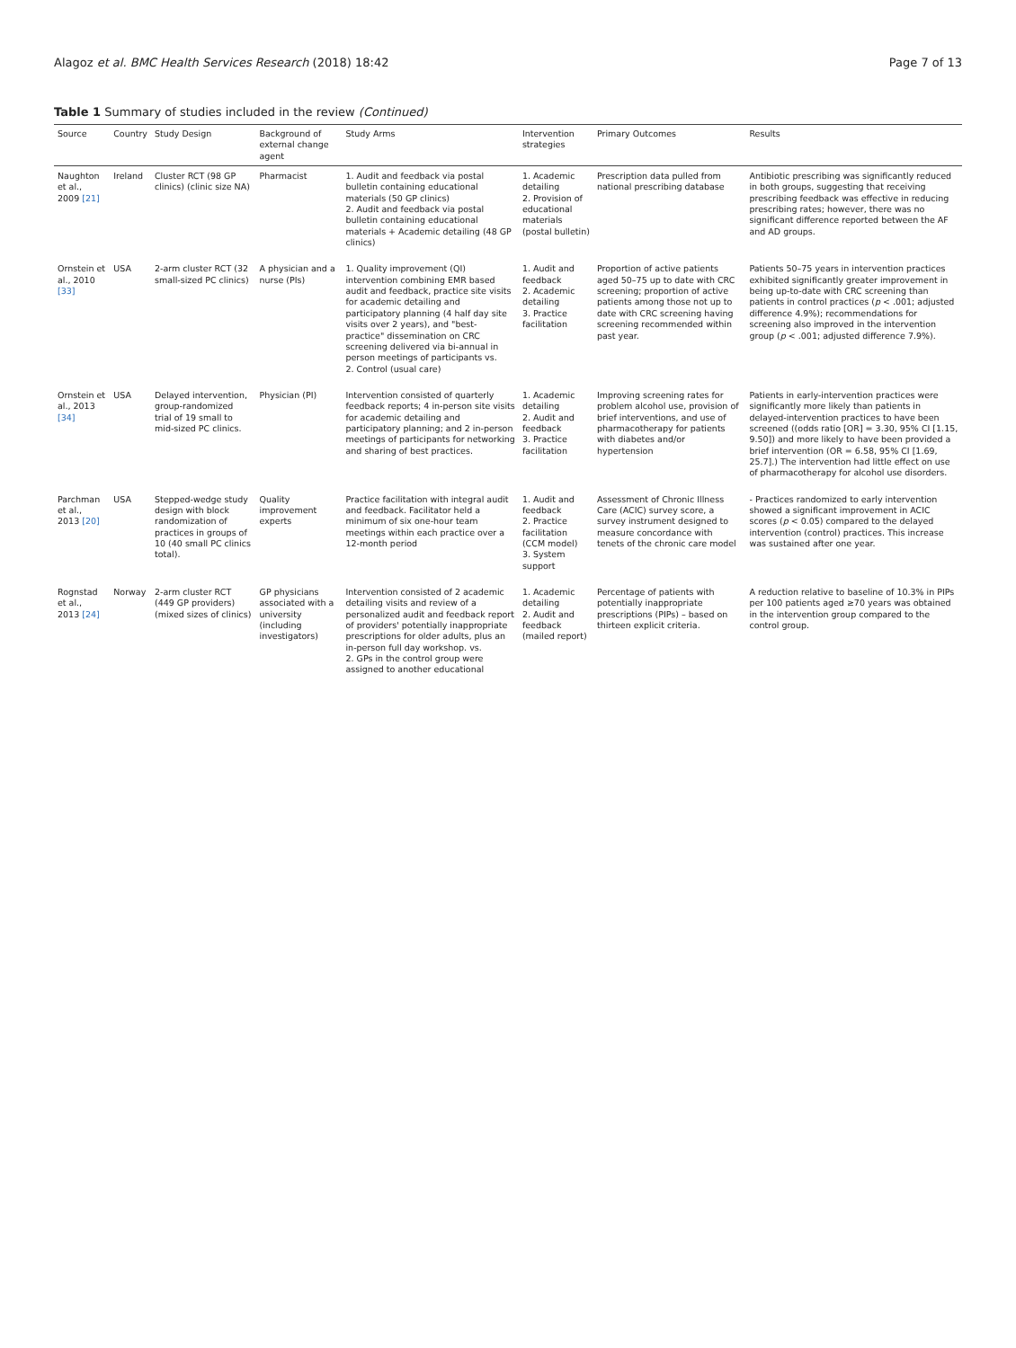Alagoz et al. BMC Health Services Research (2018) 18:42 Page 7 of 13
Table 1 Summary of studies included in the review (Continued)
| Source | Country | Study Design | Background of external change agent | Study Arms | Intervention strategies | Primary Outcomes | Results |
| --- | --- | --- | --- | --- | --- | --- | --- |
| Naughton et al., 2009 [21] | Ireland | Cluster RCT (98 GP clinics) (clinic size NA) | Pharmacist | 1. Audit and feedback via postal bulletin containing educational materials (50 GP clinics) 2. Audit and feedback via postal bulletin containing educational materials + Academic detailing (48 GP clinics) | 1. Academic detailing 2. Provision of educational materials (postal bulletin) | Prescription data pulled from national prescribing database | Antibiotic prescribing was significantly reduced in both groups, suggesting that receiving prescribing feedback was effective in reducing prescribing rates; however, there was no significant difference reported between the AF and AD groups. |
| Ornstein et al., 2010 [33] | USA | 2-arm cluster RCT (32 small-sized PC clinics) | A physician and a nurse (PIs) | 1. Quality improvement (QI) intervention combining EMR based audit and feedback, practice site visits for academic detailing and participatory planning (4 half day site visits over 2 years), and "best-practice" dissemination on CRC screening delivered via bi-annual in person meetings of participants vs. 2. Control (usual care) | 1. Audit and feedback 2. Academic detailing 3. Practice facilitation | Proportion of active patients aged 50–75 up to date with CRC screening; proportion of active patients among those not up to date with CRC screening having screening recommended within past year. | Patients 50–75 years in intervention practices exhibited significantly greater improvement in being up-to-date with CRC screening than patients in control practices ( p < .001; adjusted difference 4.9%); recommendations for screening also improved in the intervention group ( p < .001; adjusted difference 7.9%). |
| Ornstein et al., 2013 [34] | USA | Delayed intervention, group-randomized trial of 19 small to mid-sized PC clinics. | Physician (PI) | Intervention consisted of quarterly feedback reports; 4 in-person site visits for academic detailing and participatory planning; and 2 in-person meetings of participants for networking and sharing of best practices. | 1. Academic detailing 2. Audit and feedback 3. Practice facilitation | Improving screening rates for problem alcohol use, provision of brief interventions, and use of pharmacotherapy for patients with diabetes and/or hypertension | Patients in early-intervention practices were significantly more likely than patients in delayed-intervention practices to have been screened ((odds ratio [OR] = 3.30, 95% CI [1.15, 9.50]) and more likely to have been provided a brief intervention (OR = 6.58, 95% CI [1.69, 25.7].) The intervention had little effect on use of pharmacotherapy for alcohol use disorders. |
| Parchman et al., 2013 [20] | USA | Stepped-wedge study design with block randomization of practices in groups of 10 (40 small PC clinics total). | Quality improvement experts | Practice facilitation with integral audit and feedback. Facilitator held a minimum of six one-hour team meetings within each practice over a 12-month period | 1. Audit and feedback 2. Practice facilitation (CCM model) 3. System support | Assessment of Chronic Illness Care (ACIC) survey score, a survey instrument designed to measure concordance with tenets of the chronic care model | - Practices randomized to early intervention showed a significant improvement in ACIC scores ( p < 0.05) compared to the delayed intervention (control) practices. This increase was sustained after one year. |
| Rognstad et al., 2013 [24] | Norway | 2-arm cluster RCT (449 GP providers) (mixed sizes of clinics) | GP physicians associated with a university (including investigators) | Intervention consisted of 2 academic detailing visits and review of a personalized audit and feedback report of providers' potentially inappropriate prescriptions for older adults, plus an in-person full day workshop. vs. 2. GPs in the control group were assigned to another educational | 1. Academic detailing 2. Audit and feedback (mailed report) | Percentage of patients with potentially inappropriate prescriptions (PIPs) – based on thirteen explicit criteria. | A reduction relative to baseline of 10.3% in PIPs per 100 patients aged ≥70 years was obtained in the intervention group compared to the control group. |